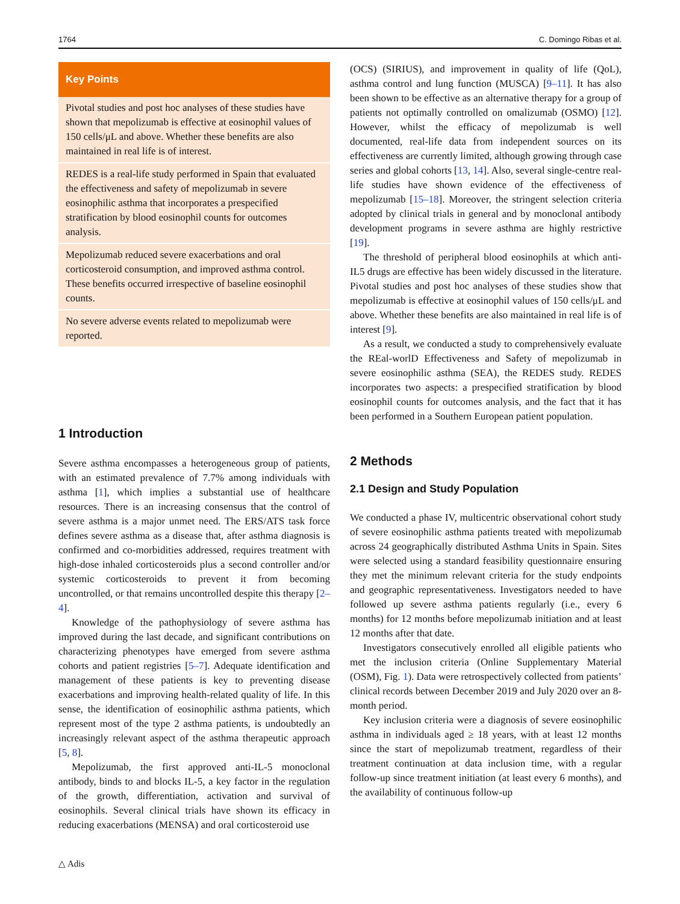1764 C. Domingo Ribas et al.
Key Points
Pivotal studies and post hoc analyses of these studies have shown that mepolizumab is effective at eosinophil values of 150 cells/μL and above. Whether these benefits are also maintained in real life is of interest.
REDES is a real-life study performed in Spain that evaluated the effectiveness and safety of mepolizumab in severe eosinophilic asthma that incorporates a prespecified stratification by blood eosinophil counts for outcomes analysis.
Mepolizumab reduced severe exacerbations and oral corticosteroid consumption, and improved asthma control. These benefits occurred irrespective of baseline eosinophil counts.
No severe adverse events related to mepolizumab were reported.
1 Introduction
Severe asthma encompasses a heterogeneous group of patients, with an estimated prevalence of 7.7% among individuals with asthma [1], which implies a substantial use of healthcare resources. There is an increasing consensus that the control of severe asthma is a major unmet need. The ERS/ATS task force defines severe asthma as a disease that, after asthma diagnosis is confirmed and co-morbidities addressed, requires treatment with high-dose inhaled corticosteroids plus a second controller and/or systemic corticosteroids to prevent it from becoming uncontrolled, or that remains uncontrolled despite this therapy [2–4].
Knowledge of the pathophysiology of severe asthma has improved during the last decade, and significant contributions on characterizing phenotypes have emerged from severe asthma cohorts and patient registries [5–7]. Adequate identification and management of these patients is key to preventing disease exacerbations and improving health-related quality of life. In this sense, the identification of eosinophilic asthma patients, which represent most of the type 2 asthma patients, is undoubtedly an increasingly relevant aspect of the asthma therapeutic approach [5, 8].
Mepolizumab, the first approved anti-IL-5 monoclonal antibody, binds to and blocks IL-5, a key factor in the regulation of the growth, differentiation, activation and survival of eosinophils. Several clinical trials have shown its efficacy in reducing exacerbations (MENSA) and oral corticosteroid use
△ Adis
(OCS) (SIRIUS), and improvement in quality of life (QoL), asthma control and lung function (MUSCA) [9–11]. It has also been shown to be effective as an alternative therapy for a group of patients not optimally controlled on omalizumab (OSMO) [12]. However, whilst the efficacy of mepolizumab is well documented, real-life data from independent sources on its effectiveness are currently limited, although growing through case series and global cohorts [13, 14]. Also, several single-centre real-life studies have shown evidence of the effectiveness of mepolizumab [15–18]. Moreover, the stringent selection criteria adopted by clinical trials in general and by monoclonal antibody development programs in severe asthma are highly restrictive [19].
The threshold of peripheral blood eosinophils at which anti-IL5 drugs are effective has been widely discussed in the literature. Pivotal studies and post hoc analyses of these studies show that mepolizumab is effective at eosinophil values of 150 cells/μL and above. Whether these benefits are also maintained in real life is of interest [9].
As a result, we conducted a study to comprehensively evaluate the REal-worlD Effectiveness and Safety of mepolizumab in severe eosinophilic asthma (SEA), the REDES study. REDES incorporates two aspects: a prespecified stratification by blood eosinophil counts for outcomes analysis, and the fact that it has been performed in a Southern European patient population.
2 Methods
2.1 Design and Study Population
We conducted a phase IV, multicentric observational cohort study of severe eosinophilic asthma patients treated with mepolizumab across 24 geographically distributed Asthma Units in Spain. Sites were selected using a standard feasibility questionnaire ensuring they met the minimum relevant criteria for the study endpoints and geographic representativeness. Investigators needed to have followed up severe asthma patients regularly (i.e., every 6 months) for 12 months before mepolizumab initiation and at least 12 months after that date.
Investigators consecutively enrolled all eligible patients who met the inclusion criteria (Online Supplementary Material (OSM), Fig. 1). Data were retrospectively collected from patients’ clinical records between December 2019 and July 2020 over an 8-month period.
Key inclusion criteria were a diagnosis of severe eosinophilic asthma in individuals aged ≥ 18 years, with at least 12 months since the start of mepolizumab treatment, regardless of their treatment continuation at data inclusion time, with a regular follow-up since treatment initiation (at least every 6 months), and the availability of continuous follow-up